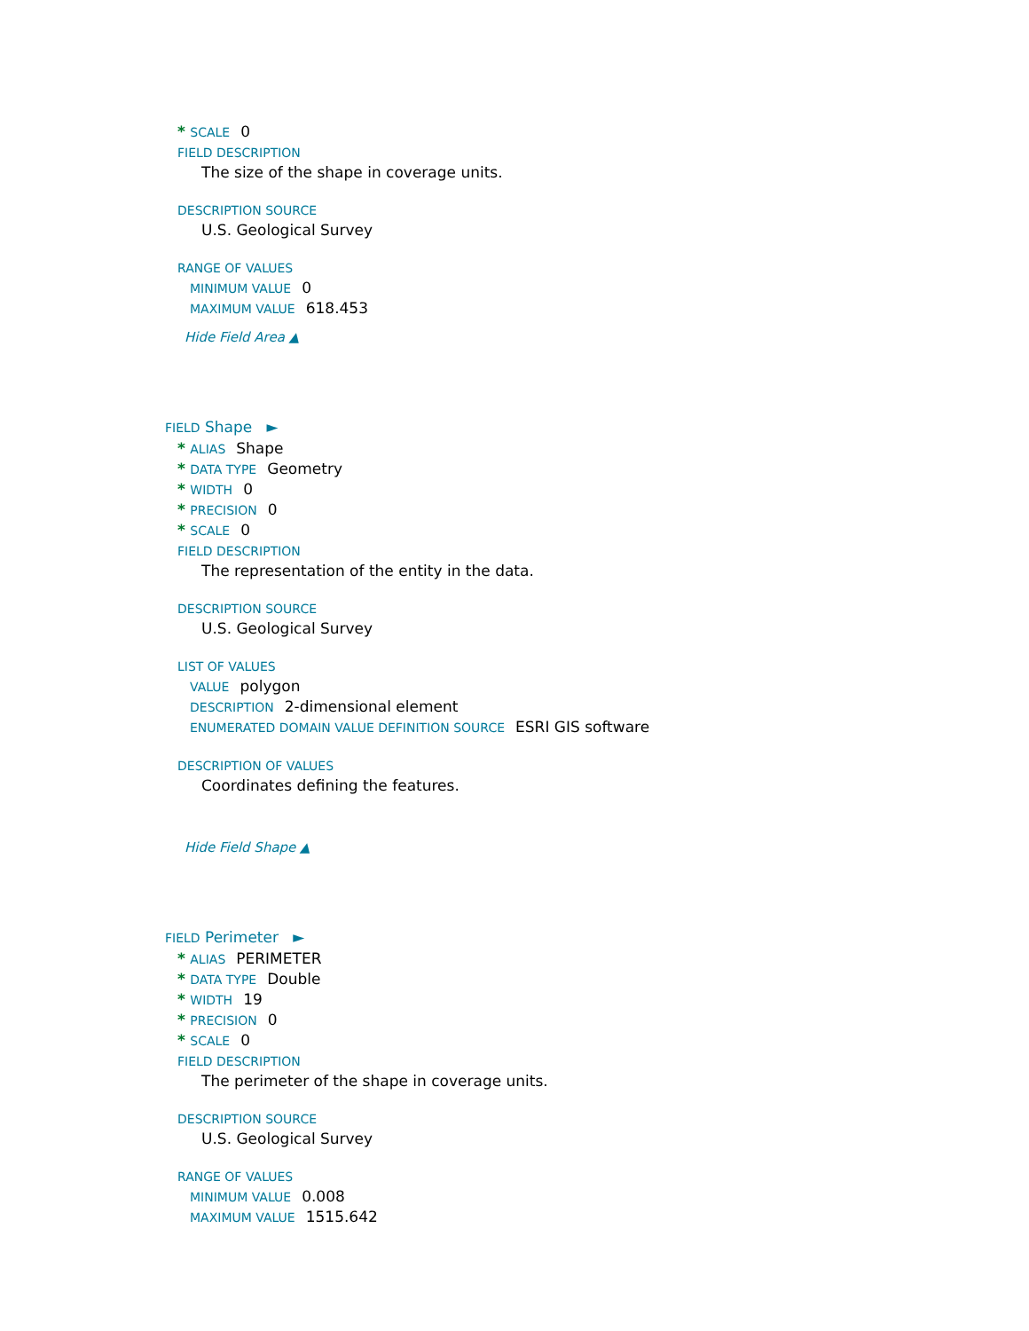* SCALE 0
FIELD DESCRIPTION
The size of the shape in coverage units.
DESCRIPTION SOURCE
U.S. Geological Survey
RANGE OF VALUES
MINIMUM VALUE 0
MAXIMUM VALUE 618.453
Hide Field Area ▲
FIELD Shape ►
* ALIAS Shape
* DATA TYPE Geometry
* WIDTH 0
* PRECISION 0
* SCALE 0
FIELD DESCRIPTION
The representation of the entity in the data.
DESCRIPTION SOURCE
U.S. Geological Survey
LIST OF VALUES
VALUE polygon
DESCRIPTION 2-dimensional element
ENUMERATED DOMAIN VALUE DEFINITION SOURCE ESRI GIS software
DESCRIPTION OF VALUES
Coordinates defining the features.
Hide Field Shape ▲
FIELD Perimeter ►
* ALIAS PERIMETER
* DATA TYPE Double
* WIDTH 19
* PRECISION 0
* SCALE 0
FIELD DESCRIPTION
The perimeter of the shape in coverage units.
DESCRIPTION SOURCE
U.S. Geological Survey
RANGE OF VALUES
MINIMUM VALUE 0.008
MAXIMUM VALUE 1515.642